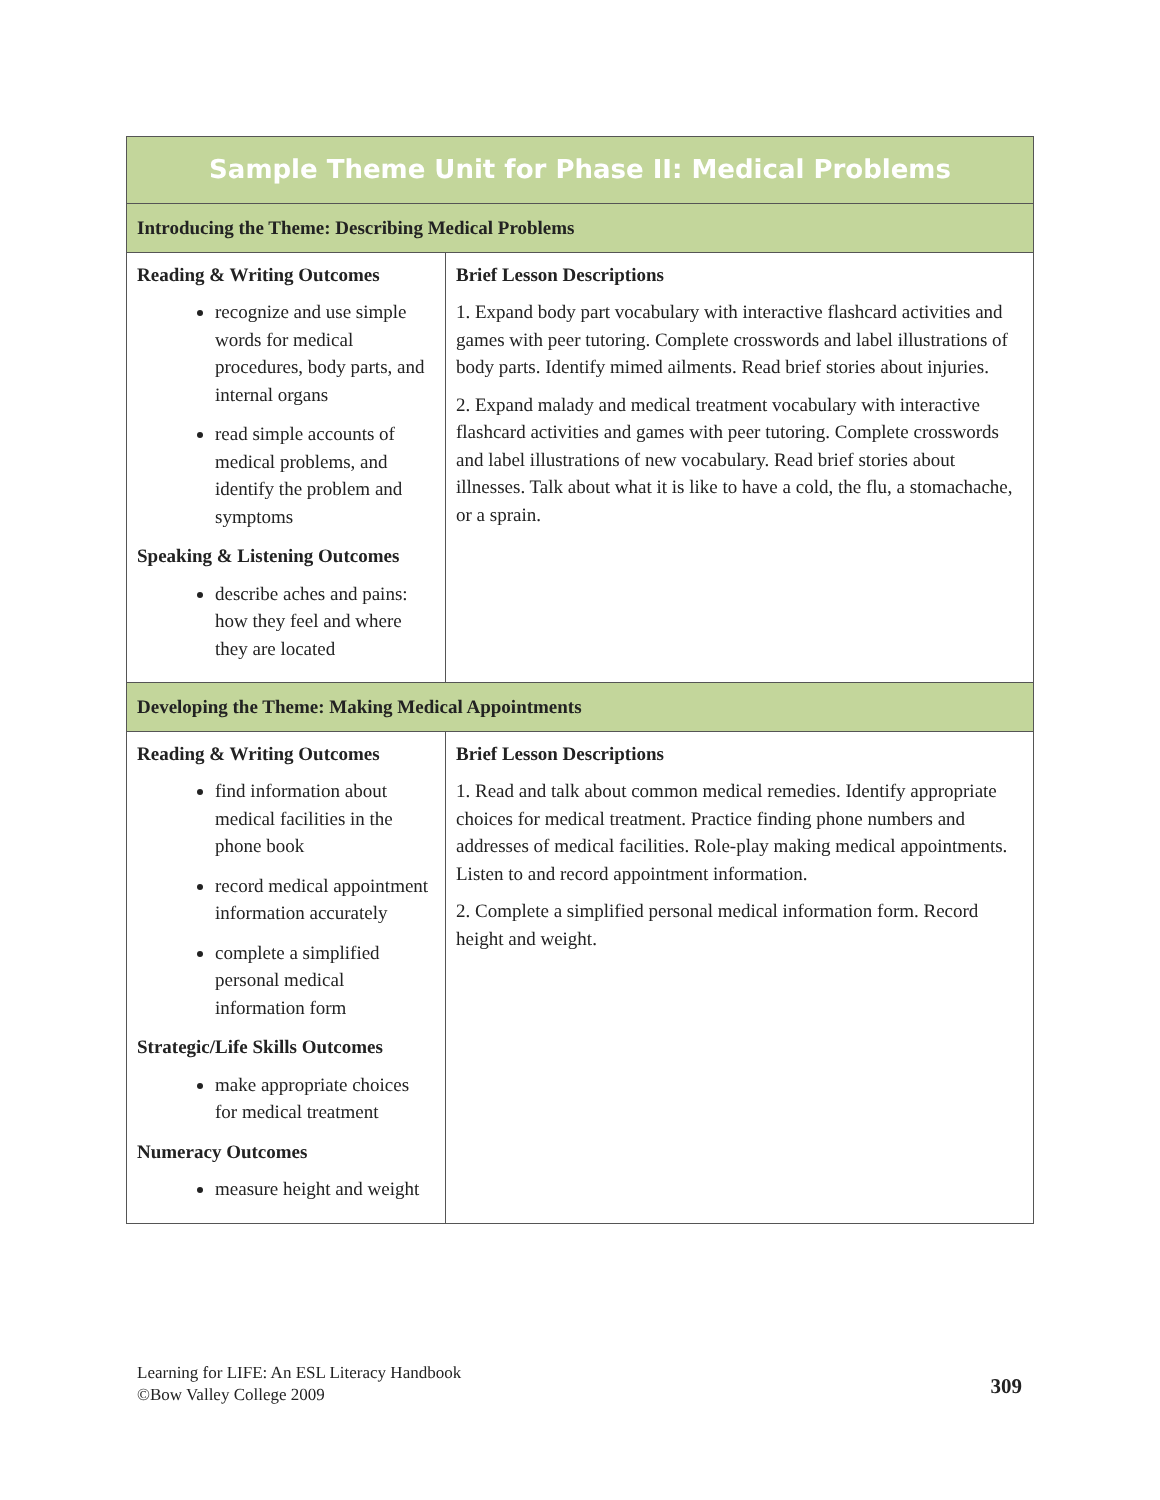| Sample Theme Unit for Phase II: Medical Problems | |
| --- | --- |
| Introducing the Theme: Describing Medical Problems | |
| Reading & Writing Outcomes recognize and use simple words for medical procedures, body parts, and internal organs read simple accounts of medical problems, and identify the problem and symptoms Speaking & Listening Outcomes describe aches and pains: how they feel and where they are located | Brief Lesson Descriptions 1. Expand body part vocabulary with interactive flashcard activities and games with peer tutoring. Complete crosswords and label illustrations of body parts. Identify mimed ailments. Read brief stories about injuries. 2. Expand malady and medical treatment vocabulary with interactive flashcard activities and games with peer tutoring. Complete crosswords and label illustrations of new vocabulary. Read brief stories about illnesses. Talk about what it is like to have a cold, the flu, a stomachache, or a sprain. |
| Developing the Theme: Making Medical Appointments | |
| Reading & Writing Outcomes find information about medical facilities in the phone book record medical appointment information accurately complete a simplified personal medical information form Strategic/Life Skills Outcomes make appropriate choices for medical treatment Numeracy Outcomes measure height and weight | Brief Lesson Descriptions 1. Read and talk about common medical remedies. Identify appropriate choices for medical treatment. Practice finding phone numbers and addresses of medical facilities. Role-play making medical appointments. Listen to and record appointment information. 2. Complete a simplified personal medical information form. Record height and weight. |
Learning for LIFE: An ESL Literacy Handbook
©Bow Valley College 2009
309